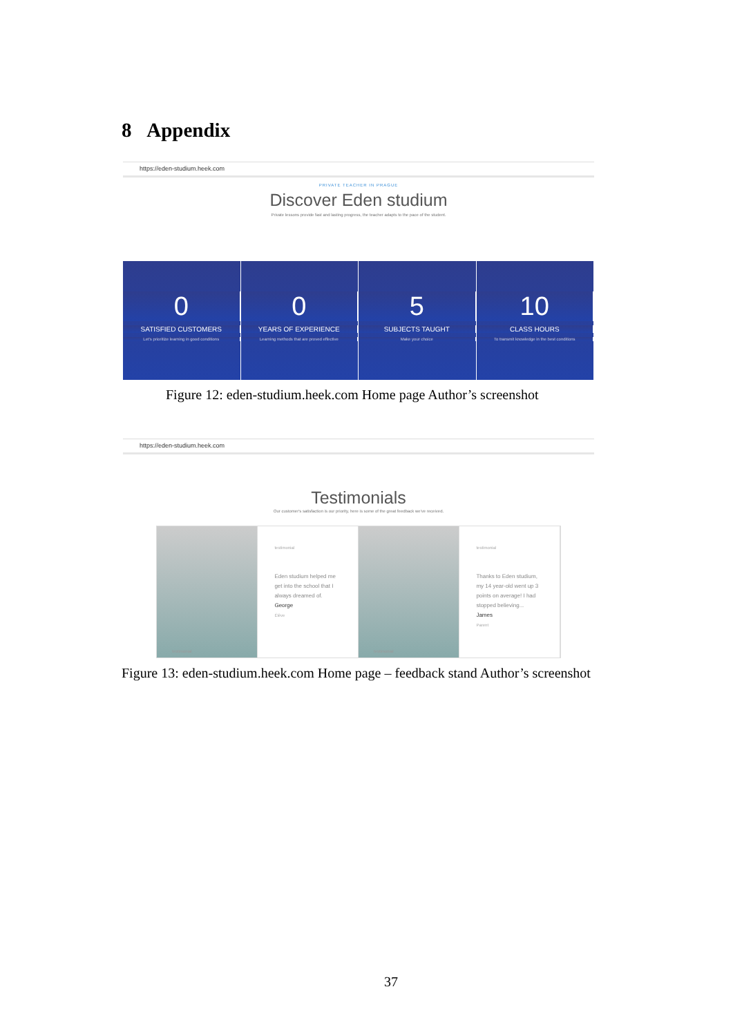8 Appendix
https://eden-studium.heek.com
PRIVATE TEACHER IN PRAGUE
Discover Eden studium
Private lessons provide fast and lasting progress, the teacher adapts to the pace of the student.
0
SATISFIED CUSTOMERS
Let's prioritize learning in good conditions
0
YEARS OF EXPERIENCE
Learning methods that are proved effective
5
SUBJECTS TAUGHT
Make your choice
10
CLASS HOURS
To transmit knowledge in the best conditions
Figure 12: eden-studium.heek.com Home page Author’s screenshot
https://eden-studium.heek.com
Testimonials
Our customer's satisfaction is our priority, here is some of the great feedback we've received.
testimonial
testimonial
Eden studium helped me get into the school that I always dreamed of.
George
Élève
testimonial
testimonial
Thanks to Eden studium, my 14 year-old went up 3 points on average! I had stopped believing...
James
Parent
Figure 13: eden-studium.heek.com Home page – feedback stand Author’s screenshot
37